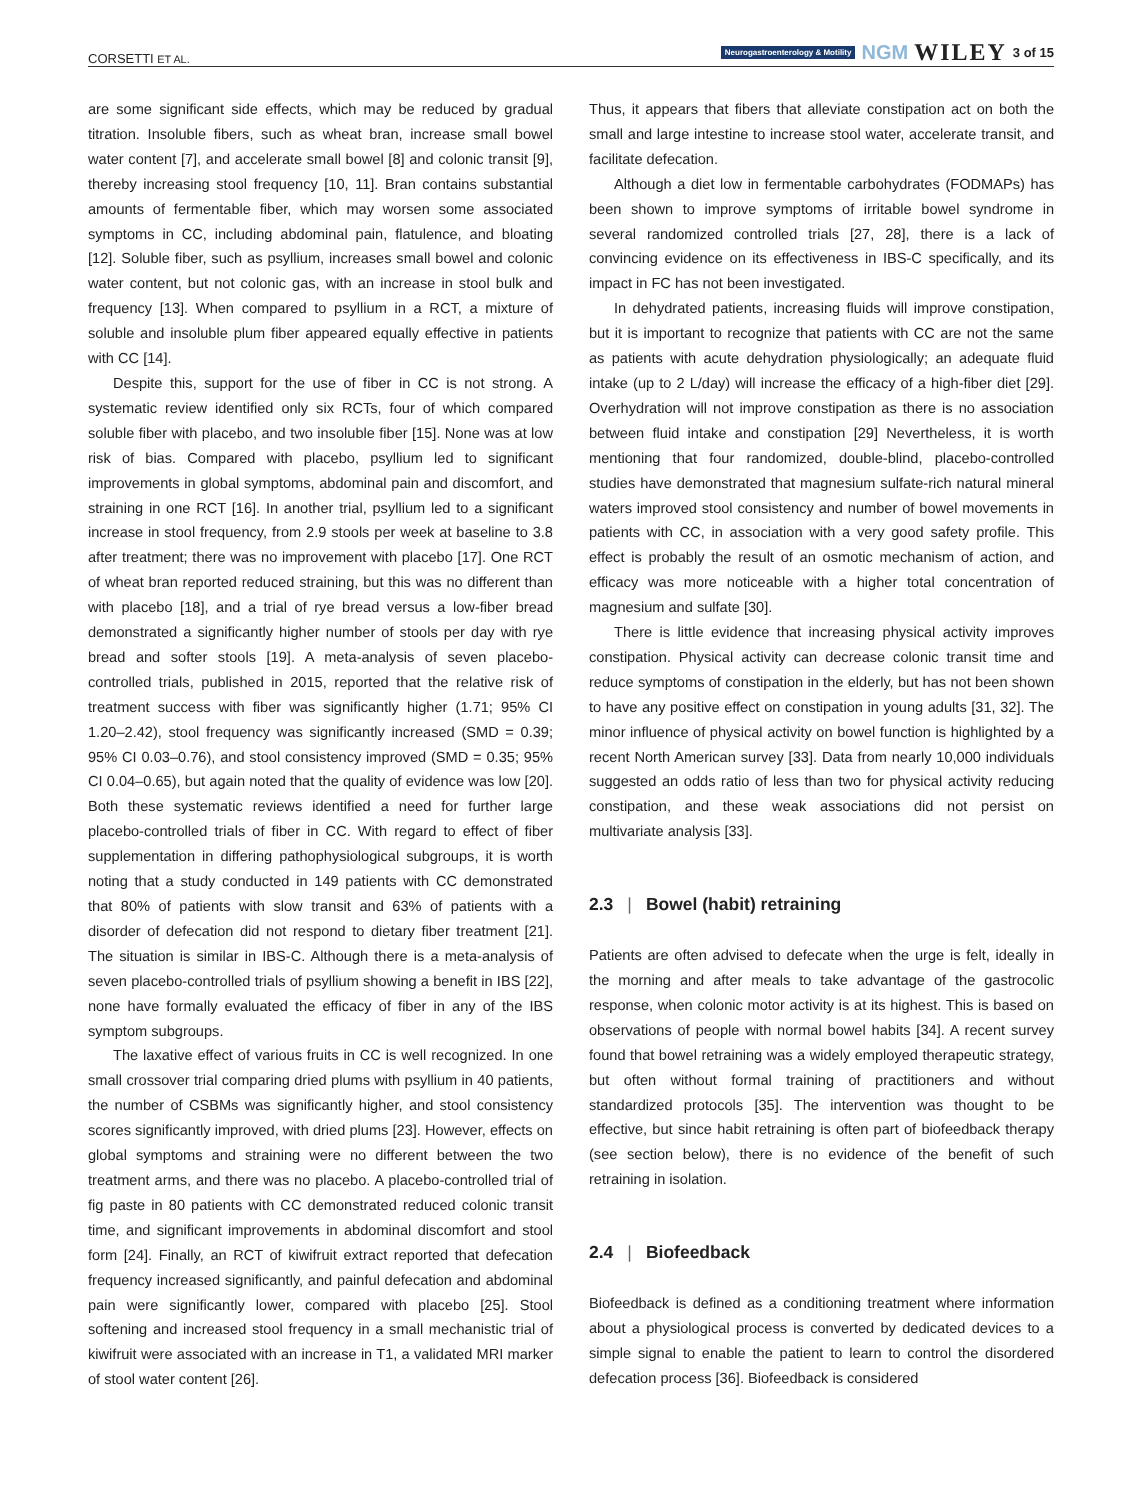CORSETTI ET AL. Neurogastroenterology & Motility NGM WILEY 3 of 15
are some significant side effects, which may be reduced by gradual titration. Insoluble fibers, such as wheat bran, increase small bowel water content [7], and accelerate small bowel [8] and colonic transit [9], thereby increasing stool frequency [10, 11]. Bran contains substantial amounts of fermentable fiber, which may worsen some associated symptoms in CC, including abdominal pain, flatulence, and bloating [12]. Soluble fiber, such as psyllium, increases small bowel and colonic water content, but not colonic gas, with an increase in stool bulk and frequency [13]. When compared to psyllium in a RCT, a mixture of soluble and insoluble plum fiber appeared equally effective in patients with CC [14].
Despite this, support for the use of fiber in CC is not strong. A systematic review identified only six RCTs, four of which compared soluble fiber with placebo, and two insoluble fiber [15]. None was at low risk of bias. Compared with placebo, psyllium led to significant improvements in global symptoms, abdominal pain and discomfort, and straining in one RCT [16]. In another trial, psyllium led to a significant increase in stool frequency, from 2.9 stools per week at baseline to 3.8 after treatment; there was no improvement with placebo [17]. One RCT of wheat bran reported reduced straining, but this was no different than with placebo [18], and a trial of rye bread versus a low-fiber bread demonstrated a significantly higher number of stools per day with rye bread and softer stools [19]. A meta-analysis of seven placebo-controlled trials, published in 2015, reported that the relative risk of treatment success with fiber was significantly higher (1.71; 95% CI 1.20–2.42), stool frequency was significantly increased (SMD = 0.39; 95% CI 0.03–0.76), and stool consistency improved (SMD = 0.35; 95% CI 0.04–0.65), but again noted that the quality of evidence was low [20]. Both these systematic reviews identified a need for further large placebo-controlled trials of fiber in CC. With regard to effect of fiber supplementation in differing pathophysiological subgroups, it is worth noting that a study conducted in 149 patients with CC demonstrated that 80% of patients with slow transit and 63% of patients with a disorder of defecation did not respond to dietary fiber treatment [21]. The situation is similar in IBS-C. Although there is a meta-analysis of seven placebo-controlled trials of psyllium showing a benefit in IBS [22], none have formally evaluated the efficacy of fiber in any of the IBS symptom subgroups.
The laxative effect of various fruits in CC is well recognized. In one small crossover trial comparing dried plums with psyllium in 40 patients, the number of CSBMs was significantly higher, and stool consistency scores significantly improved, with dried plums [23]. However, effects on global symptoms and straining were no different between the two treatment arms, and there was no placebo. A placebo-controlled trial of fig paste in 80 patients with CC demonstrated reduced colonic transit time, and significant improvements in abdominal discomfort and stool form [24]. Finally, an RCT of kiwifruit extract reported that defecation frequency increased significantly, and painful defecation and abdominal pain were significantly lower, compared with placebo [25]. Stool softening and increased stool frequency in a small mechanistic trial of kiwifruit were associated with an increase in T1, a validated MRI marker of stool water content [26].
Thus, it appears that fibers that alleviate constipation act on both the small and large intestine to increase stool water, accelerate transit, and facilitate defecation.
Although a diet low in fermentable carbohydrates (FODMAPs) has been shown to improve symptoms of irritable bowel syndrome in several randomized controlled trials [27, 28], there is a lack of convincing evidence on its effectiveness in IBS-C specifically, and its impact in FC has not been investigated.
In dehydrated patients, increasing fluids will improve constipation, but it is important to recognize that patients with CC are not the same as patients with acute dehydration physiologically; an adequate fluid intake (up to 2 L/day) will increase the efficacy of a high-fiber diet [29]. Overhydration will not improve constipation as there is no association between fluid intake and constipation [29] Nevertheless, it is worth mentioning that four randomized, double-blind, placebo-controlled studies have demonstrated that magnesium sulfate-rich natural mineral waters improved stool consistency and number of bowel movements in patients with CC, in association with a very good safety profile. This effect is probably the result of an osmotic mechanism of action, and efficacy was more noticeable with a higher total concentration of magnesium and sulfate [30].
There is little evidence that increasing physical activity improves constipation. Physical activity can decrease colonic transit time and reduce symptoms of constipation in the elderly, but has not been shown to have any positive effect on constipation in young adults [31, 32]. The minor influence of physical activity on bowel function is highlighted by a recent North American survey [33]. Data from nearly 10,000 individuals suggested an odds ratio of less than two for physical activity reducing constipation, and these weak associations did not persist on multivariate analysis [33].
2.3 | Bowel (habit) retraining
Patients are often advised to defecate when the urge is felt, ideally in the morning and after meals to take advantage of the gastrocolic response, when colonic motor activity is at its highest. This is based on observations of people with normal bowel habits [34]. A recent survey found that bowel retraining was a widely employed therapeutic strategy, but often without formal training of practitioners and without standardized protocols [35]. The intervention was thought to be effective, but since habit retraining is often part of biofeedback therapy (see section below), there is no evidence of the benefit of such retraining in isolation.
2.4 | Biofeedback
Biofeedback is defined as a conditioning treatment where information about a physiological process is converted by dedicated devices to a simple signal to enable the patient to learn to control the disordered defecation process [36]. Biofeedback is considered